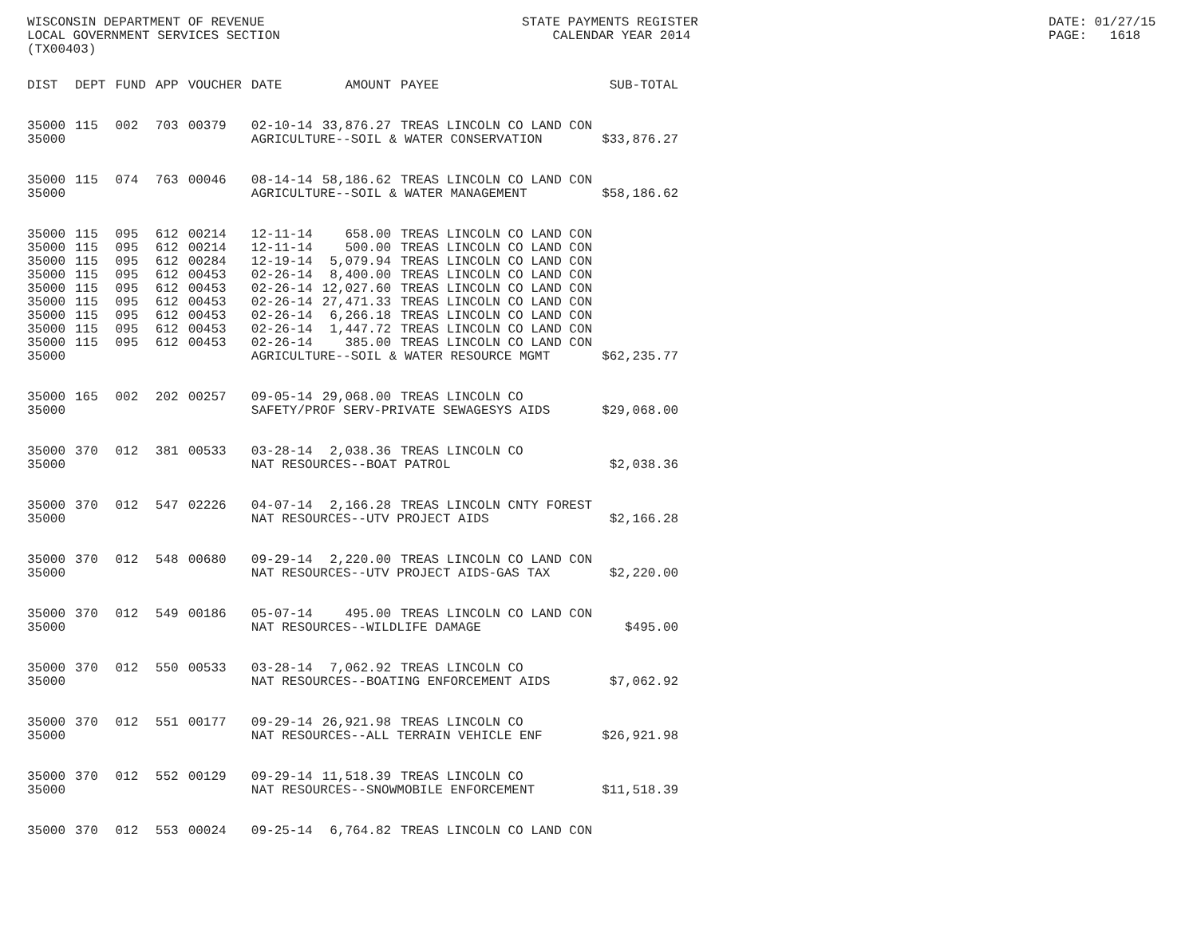WISCONSIN DEPARTMENT OF REVENUE LOCAL GOVERNMENT SERVICES SECTION (TX00403)
STATE PAYMENTS REGISTER CALENDAR YEAR 2014
DATE: 01/27/15 PAGE: 1618
| DIST | DEPT | FUND | APP | VOUCHER | DATE | AMOUNT | PAYEE | SUB-TOTAL |
| --- | --- | --- | --- | --- | --- | --- | --- | --- |
| 35000 | 115 | 002 | 703 | 00379 | 02-10-14 | 33,876.27 | TREAS LINCOLN CO LAND CON | |
| 35000 | | | | | AGRICULTURE--SOIL & WATER CONSERVATION | | | $33,876.27 |
| 35000 | 115 | 074 | 763 | 00046 | 08-14-14 | 58,186.62 | TREAS LINCOLN CO LAND CON | |
| 35000 | | | | | AGRICULTURE--SOIL & WATER MANAGEMENT | | | $58,186.62 |
| 35000 | 115 | 095 | 612 | 00214 | 12-11-14 | 658.00 | TREAS LINCOLN CO LAND CON | |
| 35000 | 115 | 095 | 612 | 00214 | 12-11-14 | 500.00 | TREAS LINCOLN CO LAND CON | |
| 35000 | 115 | 095 | 612 | 00284 | 12-19-14 | 5,079.94 | TREAS LINCOLN CO LAND CON | |
| 35000 | 115 | 095 | 612 | 00453 | 02-26-14 | 8,400.00 | TREAS LINCOLN CO LAND CON | |
| 35000 | 115 | 095 | 612 | 00453 | 02-26-14 | 12,027.60 | TREAS LINCOLN CO LAND CON | |
| 35000 | 115 | 095 | 612 | 00453 | 02-26-14 | 27,471.33 | TREAS LINCOLN CO LAND CON | |
| 35000 | 115 | 095 | 612 | 00453 | 02-26-14 | 6,266.18 | TREAS LINCOLN CO LAND CON | |
| 35000 | 115 | 095 | 612 | 00453 | 02-26-14 | 1,447.72 | TREAS LINCOLN CO LAND CON | |
| 35000 | 115 | 095 | 612 | 00453 | 02-26-14 | 385.00 | TREAS LINCOLN CO LAND CON | |
| 35000 | | | | | AGRICULTURE--SOIL & WATER RESOURCE MGMT | | | $62,235.77 |
| 35000 | 165 | 002 | 202 | 00257 | 09-05-14 | 29,068.00 | TREAS LINCOLN CO | |
| 35000 | | | | | SAFETY/PROF SERV-PRIVATE SEWAGESYS AIDS | | | $29,068.00 |
| 35000 | 370 | 012 | 381 | 00533 | 03-28-14 | 2,038.36 | TREAS LINCOLN CO | |
| 35000 | | | | | NAT RESOURCES--BOAT PATROL | | | $2,038.36 |
| 35000 | 370 | 012 | 547 | 02226 | 04-07-14 | 2,166.28 | TREAS LINCOLN CNTY FOREST | |
| 35000 | | | | | NAT RESOURCES--UTV PROJECT AIDS | | | $2,166.28 |
| 35000 | 370 | 012 | 548 | 00680 | 09-29-14 | 2,220.00 | TREAS LINCOLN CO LAND CON | |
| 35000 | | | | | NAT RESOURCES--UTV PROJECT AIDS-GAS TAX | | | $2,220.00 |
| 35000 | 370 | 012 | 549 | 00186 | 05-07-14 | 495.00 | TREAS LINCOLN CO LAND CON | |
| 35000 | | | | | NAT RESOURCES--WILDLIFE DAMAGE | | | $495.00 |
| 35000 | 370 | 012 | 550 | 00533 | 03-28-14 | 7,062.92 | TREAS LINCOLN CO | |
| 35000 | | | | | NAT RESOURCES--BOATING ENFORCEMENT AIDS | | | $7,062.92 |
| 35000 | 370 | 012 | 551 | 00177 | 09-29-14 | 26,921.98 | TREAS LINCOLN CO | |
| 35000 | | | | | NAT RESOURCES--ALL TERRAIN VEHICLE ENF | | | $26,921.98 |
| 35000 | 370 | 012 | 552 | 00129 | 09-29-14 | 11,518.39 | TREAS LINCOLN CO | |
| 35000 | | | | | NAT RESOURCES--SNOWMOBILE ENFORCEMENT | | | $11,518.39 |
| 35000 | 370 | 012 | 553 | 00024 | 09-25-14 | 6,764.82 | TREAS LINCOLN CO LAND CON | |